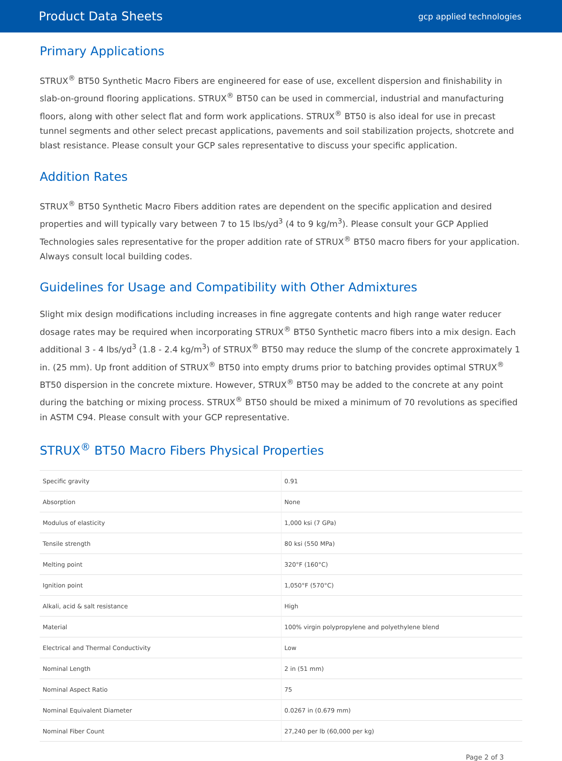Product Data Sheets
gcp applied technologies
Primary Applications
STRUX<sup>®</sup> BT50 Synthetic Macro Fibers are engineered for ease of use, excellent dispersion and finishability in slab-on-ground flooring applications. STRUX<sup>®</sup> BT50 can be used in commercial, industrial and manufacturing floors, along with other select flat and form work applications. STRUX<sup>®</sup> BT50 is also ideal for use in precast tunnel segments and other select precast applications, pavements and soil stabilization projects, shotcrete and blast resistance. Please consult your GCP sales representative to discuss your specific application.
Addition Rates
STRUX<sup>®</sup> BT50 Synthetic Macro Fibers addition rates are dependent on the specific application and desired properties and will typically vary between 7 to 15 lbs/yd<sup>3</sup> (4 to 9 kg/m<sup>3</sup>). Please consult your GCP Applied Technologies sales representative for the proper addition rate of STRUX<sup>®</sup> BT50 macro fibers for your application. Always consult local building codes.
Guidelines for Usage and Compatibility with Other Admixtures
Slight mix design modifications including increases in fine aggregate contents and high range water reducer dosage rates may be required when incorporating STRUX<sup>®</sup> BT50 Synthetic macro fibers into a mix design. Each additional 3 - 4 lbs/yd<sup>3</sup> (1.8 - 2.4 kg/m<sup>3</sup>) of STRUX<sup>®</sup> BT50 may reduce the slump of the concrete approximately 1 in. (25 mm). Up front addition of STRUX<sup>®</sup> BT50 into empty drums prior to batching provides optimal STRUX<sup>®</sup> BT50 dispersion in the concrete mixture. However, STRUX<sup>®</sup> BT50 may be added to the concrete at any point during the batching or mixing process. STRUX<sup>®</sup> BT50 should be mixed a minimum of 70 revolutions as specified in ASTM C94. Please consult with your GCP representative.
STRUX<sup>®</sup> BT50 Macro Fibers Physical Properties
| Specific gravity | 0.91 |
| Absorption | None |
| Modulus of elasticity | 1,000 ksi (7 GPa) |
| Tensile strength | 80 ksi (550 MPa) |
| Melting point | 320°F (160°C) |
| Ignition point | 1,050°F (570°C) |
| Alkali, acid & salt resistance | High |
| Material | 100% virgin polypropylene and polyethylene blend |
| Electrical and Thermal Conductivity | Low |
| Nominal Length | 2 in (51 mm) |
| Nominal Aspect Ratio | 75 |
| Nominal Equivalent Diameter | 0.0267 in (0.679 mm) |
| Nominal Fiber Count | 27,240 per lb (60,000 per kg) |
Page 2 of 3